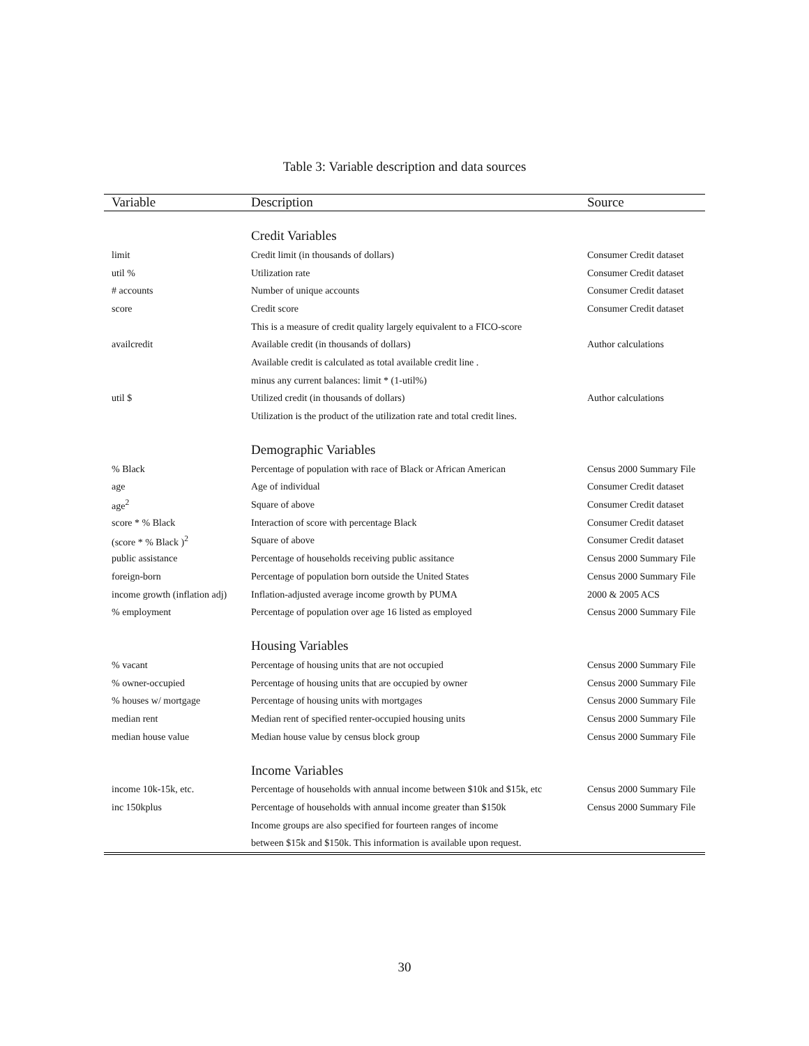Table 3: Variable description and data sources
| Variable | Description | Source |
| --- | --- | --- |
| | Credit Variables | |
| limit | Credit limit (in thousands of dollars) | Consumer Credit dataset |
| util % | Utilization rate | Consumer Credit dataset |
| # accounts | Number of unique accounts | Consumer Credit dataset |
| score | Credit score | Consumer Credit dataset |
| | This is a measure of credit quality largely equivalent to a FICO-score | |
| availcredit | Available credit (in thousands of dollars) | Author calculations |
| | Available credit is calculated as total available credit line . | |
| | minus any current balances: limit * (1-util%) | |
| util $ | Utilized credit (in thousands of dollars) | Author calculations |
| | Utilization is the product of the utilization rate and total credit lines. | |
| | Demographic Variables | |
| % Black | Percentage of population with race of Black or African American | Census 2000 Summary File |
| age | Age of individual | Consumer Credit dataset |
| age<sup>2</sup> | Square of above | Consumer Credit dataset |
| score * % Black | Interaction of score with percentage Black | Consumer Credit dataset |
| (score * % Black )<sup>2</sup> | Square of above | Consumer Credit dataset |
| public assistance | Percentage of households receiving public assitance | Census 2000 Summary File |
| foreign-born | Percentage of population born outside the United States | Census 2000 Summary File |
| income growth (inflation adj) | Inflation-adjusted average income growth by PUMA | 2000 & 2005 ACS |
| % employment | Percentage of population over age 16 listed as employed | Census 2000 Summary File |
| | Housing Variables | |
| % vacant | Percentage of housing units that are not occupied | Census 2000 Summary File |
| % owner-occupied | Percentage of housing units that are occupied by owner | Census 2000 Summary File |
| % houses w/ mortgage | Percentage of housing units with mortgages | Census 2000 Summary File |
| median rent | Median rent of specified renter-occupied housing units | Census 2000 Summary File |
| median house value | Median house value by census block group | Census 2000 Summary File |
| | Income Variables | |
| income 10k-15k, etc. | Percentage of households with annual income between $10k and $15k, etc | Census 2000 Summary File |
| inc 150kplus | Percentage of households with annual income greater than $150k | Census 2000 Summary File |
| | Income groups are also specified for fourteen ranges of income | |
| | between $15k and $150k. This information is available upon request. | |
30